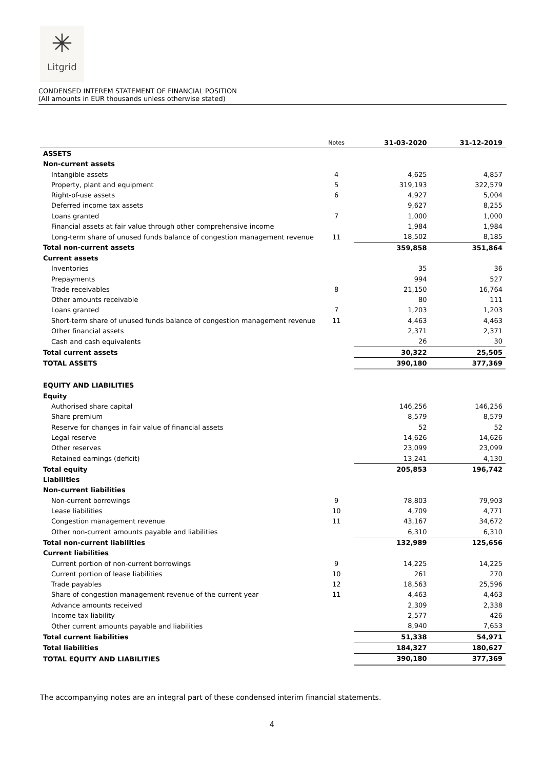✳
Litgrid
CONDENSED INTEREM STATEMENT OF FINANCIAL POSITION
(All amounts in EUR thousands unless otherwise stated)
| | Notes | 31-03-2020 | 31-12-2019 |
| --- | --- | --- | --- |
| ASSETS | | | |
| Non-current assets | | | |
| Intangible assets | 4 | 4,625 | 4,857 |
| Property, plant and equipment | 5 | 319,193 | 322,579 |
| Right-of-use assets | 6 | 4,927 | 5,004 |
| Deferred income tax assets | | 9,627 | 8,255 |
| Loans granted | 7 | 1,000 | 1,000 |
| Financial assets at fair value through other comprehensive income | | 1,984 | 1,984 |
| Long-term share of unused funds balance of congestion management revenue | 11 | 18,502 | 8,185 |
| Total non-current assets | | 359,858 | 351,864 |
| Current assets | | | |
| Inventories | | 35 | 36 |
| Prepayments | | 994 | 527 |
| Trade receivables | 8 | 21,150 | 16,764 |
| Other amounts receivable | | 80 | 111 |
| Loans granted | 7 | 1,203 | 1,203 |
| Short-term share of unused funds balance of congestion management revenue | 11 | 4,463 | 4,463 |
| Other financial assets | | 2,371 | 2,371 |
| Cash and cash equivalents | | 26 | 30 |
| Total current assets | | 30,322 | 25,505 |
| TOTAL ASSETS | | 390,180 | 377,369 |
| EQUITY AND LIABILITIES | | | |
| Equity | | | |
| Authorised share capital | | 146,256 | 146,256 |
| Share premium | | 8,579 | 8,579 |
| Reserve for changes in fair value of financial assets | | 52 | 52 |
| Legal reserve | | 14,626 | 14,626 |
| Other reserves | | 23,099 | 23,099 |
| Retained earnings (deficit) | | 13,241 | 4,130 |
| Total equity | | 205,853 | 196,742 |
| Liabilities | | | |
| Non-current liabilities | | | |
| Non-current borrowings | 9 | 78,803 | 79,903 |
| Lease liabilities | 10 | 4,709 | 4,771 |
| Congestion management revenue | 11 | 43,167 | 34,672 |
| Other non-current amounts payable and liabilities | | 6,310 | 6,310 |
| Total non-current liabilities | | 132,989 | 125,656 |
| Current liabilities | | | |
| Current portion of non-current borrowings | 9 | 14,225 | 14,225 |
| Current portion of lease liabilities | 10 | 261 | 270 |
| Trade payables | 12 | 18,563 | 25,596 |
| Share of congestion management revenue of the current year | 11 | 4,463 | 4,463 |
| Advance amounts received | | 2,309 | 2,338 |
| Income tax liability | | 2,577 | 426 |
| Other current amounts payable and liabilities | | 8,940 | 7,653 |
| Total current liabilities | | 51,338 | 54,971 |
| Total liabilities | | 184,327 | 180,627 |
| TOTAL EQUITY AND LIABILITIES | | 390,180 | 377,369 |
The accompanying notes are an integral part of these condensed interim financial statements.
4